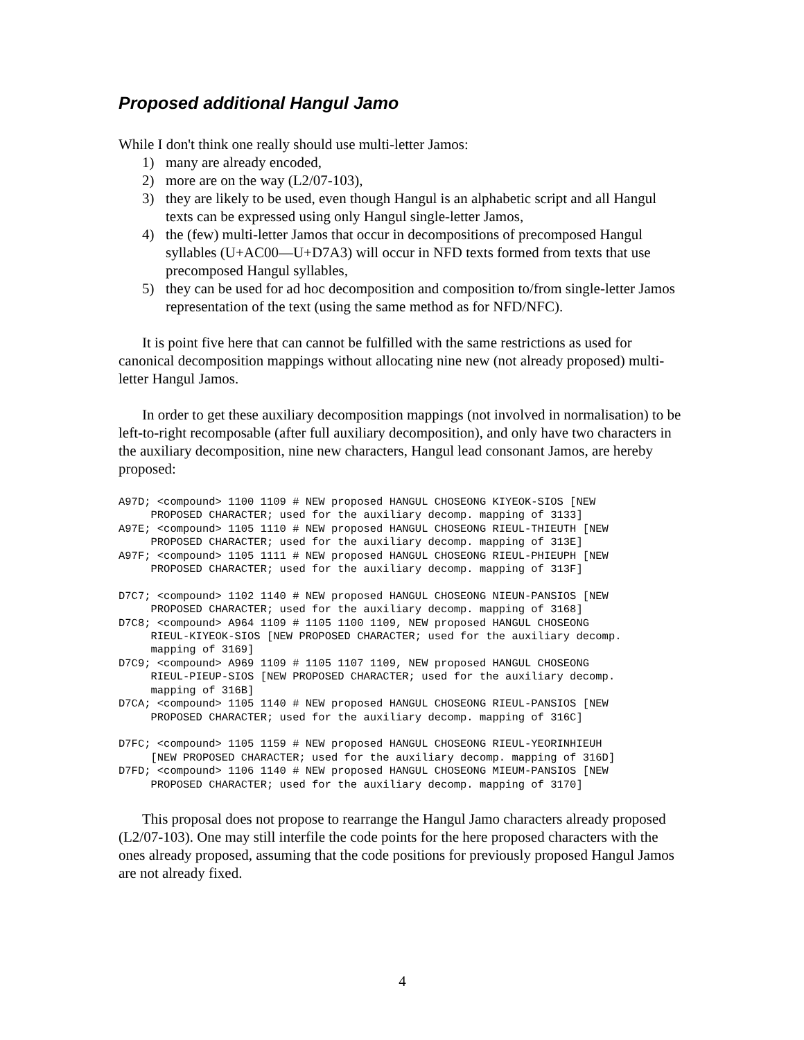Proposed additional Hangul Jamo
While I don't think one really should use multi-letter Jamos:
1) many are already encoded,
2) more are on the way (L2/07-103),
3) they are likely to be used, even though Hangul is an alphabetic script and all Hangul texts can be expressed using only Hangul single-letter Jamos,
4) the (few) multi-letter Jamos that occur in decompositions of precomposed Hangul syllables (U+AC00—U+D7A3) will occur in NFD texts formed from texts that use precomposed Hangul syllables,
5) they can be used for ad hoc decomposition and composition to/from single-letter Jamos representation of the text (using the same method as for NFD/NFC).
It is point five here that can cannot be fulfilled with the same restrictions as used for canonical decomposition mappings without allocating nine new (not already proposed) multi-letter Hangul Jamos.
In order to get these auxiliary decomposition mappings (not involved in normalisation) to be left-to-right recomposable (after full auxiliary decomposition), and only have two characters in the auxiliary decomposition, nine new characters, Hangul lead consonant Jamos, are hereby proposed:
A97D; <compound> 1100 1109 # NEW proposed HANGUL CHOSEONG KIYEOK-SIOS [NEW
     PROPOSED CHARACTER; used for the auxiliary decomp. mapping of 3133]
A97E; <compound> 1105 1110 # NEW proposed HANGUL CHOSEONG RIEUL-THIEUTH [NEW
     PROPOSED CHARACTER; used for the auxiliary decomp. mapping of 313E]
A97F; <compound> 1105 1111 # NEW proposed HANGUL CHOSEONG RIEUL-PHIEUPH [NEW
     PROPOSED CHARACTER; used for the auxiliary decomp. mapping of 313F]

D7C7; <compound> 1102 1140 # NEW proposed HANGUL CHOSEONG NIEUN-PANSIOS [NEW
     PROPOSED CHARACTER; used for the auxiliary decomp. mapping of 3168]
D7C8; <compound> A964 1109 # 1105 1100 1109, NEW proposed HANGUL CHOSEONG
     RIEUL-KIYEOK-SIOS [NEW PROPOSED CHARACTER; used for the auxiliary decomp.
     mapping of 3169]
D7C9; <compound> A969 1109 # 1105 1107 1109, NEW proposed HANGUL CHOSEONG
     RIEUL-PIEUP-SIOS [NEW PROPOSED CHARACTER; used for the auxiliary decomp.
     mapping of 316B]
D7CA; <compound> 1105 1140 # NEW proposed HANGUL CHOSEONG RIEUL-PANSIOS [NEW
     PROPOSED CHARACTER; used for the auxiliary decomp. mapping of 316C]

D7FC; <compound> 1105 1159 # NEW proposed HANGUL CHOSEONG RIEUL-YEORINHIEUH
     [NEW PROPOSED CHARACTER; used for the auxiliary decomp. mapping of 316D]
D7FD; <compound> 1106 1140 # NEW proposed HANGUL CHOSEONG MIEUM-PANSIOS [NEW
     PROPOSED CHARACTER; used for the auxiliary decomp. mapping of 3170]
This proposal does not propose to rearrange the Hangul Jamo characters already proposed (L2/07-103). One may still interfile the code points for the here proposed characters with the ones already proposed, assuming that the code positions for previously proposed Hangul Jamos are not already fixed.
4